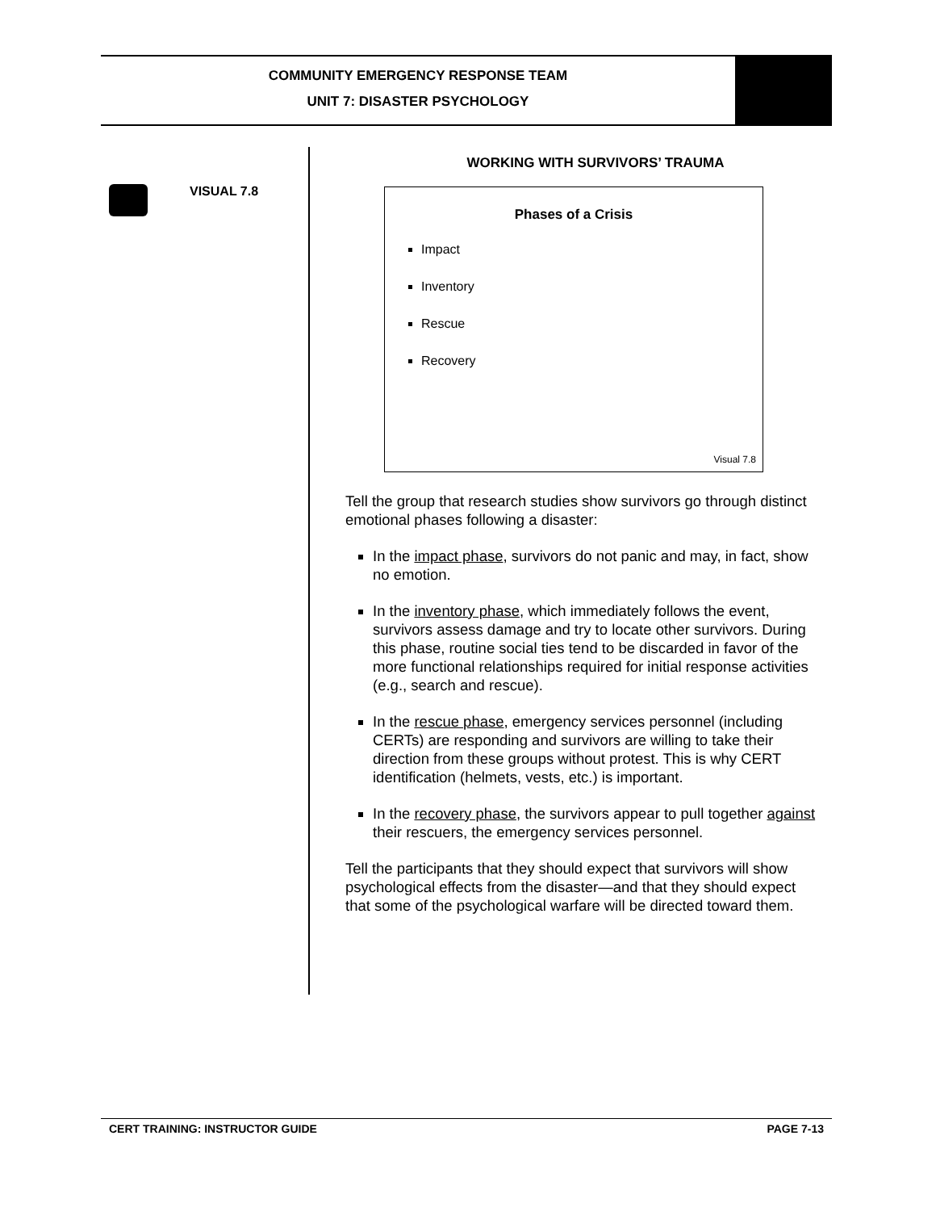COMMUNITY EMERGENCY RESPONSE TEAM
UNIT 7: DISASTER PSYCHOLOGY
VISUAL 7.8
WORKING WITH SURVIVORS’ TRAUMA
Phases of a Crisis
Impact
Inventory
Rescue
Recovery
Visual 7.8
Tell the group that research studies show survivors go through distinct emotional phases following a disaster:
In the impact phase, survivors do not panic and may, in fact, show no emotion.
In the inventory phase, which immediately follows the event, survivors assess damage and try to locate other survivors. During this phase, routine social ties tend to be discarded in favor of the more functional relationships required for initial response activities (e.g., search and rescue).
In the rescue phase, emergency services personnel (including CERTs) are responding and survivors are willing to take their direction from these groups without protest. This is why CERT identification (helmets, vests, etc.) is important.
In the recovery phase, the survivors appear to pull together against their rescuers, the emergency services personnel.
Tell the participants that they should expect that survivors will show psychological effects from the disaster—and that they should expect that some of the psychological warfare will be directed toward them.
CERT TRAINING: INSTRUCTOR GUIDE PAGE 7-13